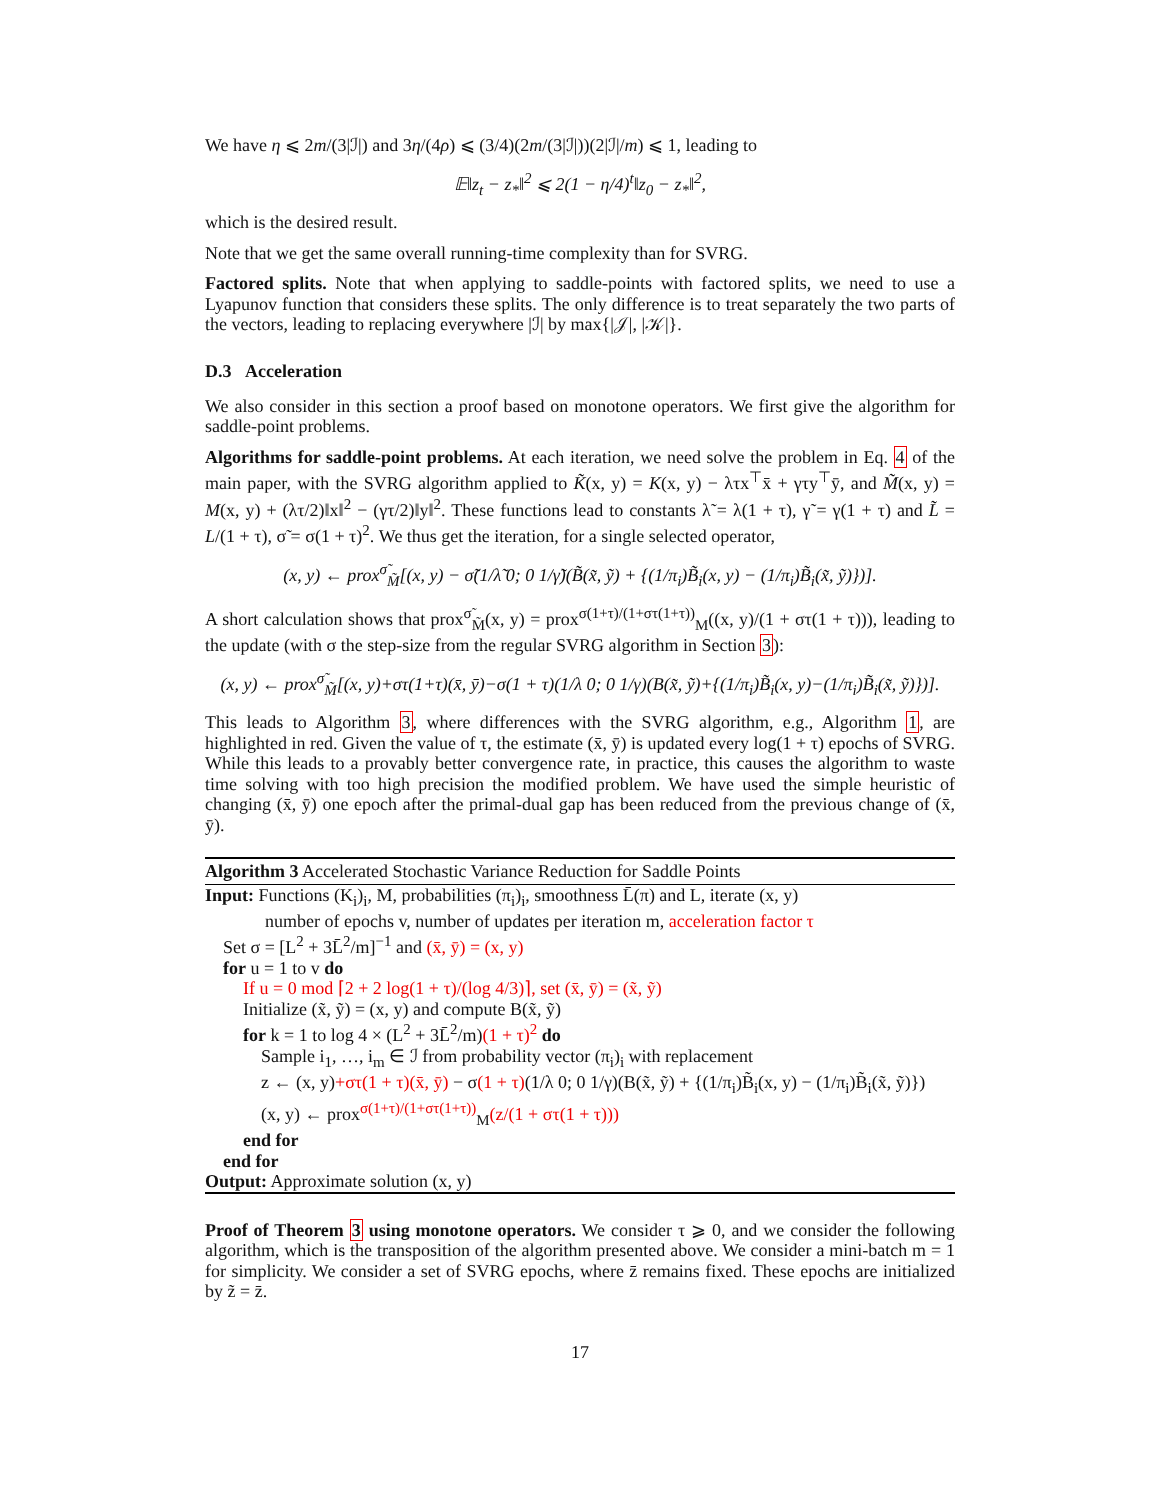We have η ⩽ 2m/(3|ℐ|) and 3η/(4ρ) ⩽ (3/4)(2m/(3|ℐ|))(2|ℐ|/m) ⩽ 1, leading to
𝔼‖z<sub>t</sub> − z<sub>*</sub>‖<sup>2</sup> ⩽ 2(1 − η/4)<sup>t</sup>‖z<sub>0</sub> − z<sub>*</sub>‖<sup>2</sup>,
which is the desired result.
Note that we get the same overall running-time complexity than for SVRG.
Factored splits. Note that when applying to saddle-points with factored splits, we need to use a Lyapunov function that considers these splits. The only difference is to treat separately the two parts of the vectors, leading to replacing everywhere |ℐ| by max{|𝒥|, |𝒦|}.
D.3 Acceleration
We also consider in this section a proof based on monotone operators. We first give the algorithm for saddle-point problems.
Algorithms for saddle-point problems. At each iteration, we need solve the problem in Eq. 4 of the main paper, with the SVRG algorithm applied to K̃(x, y) = K(x, y) − λτx<sup>⊤</sup>x̄ + γτy<sup>⊤</sup>ȳ, and M̃(x, y) = M(x, y) + (λτ/2)‖x‖<sup>2</sup> − (γτ/2)‖y‖<sup>2</sup>. These functions lead to constants λ̃ = λ(1 + τ), γ̃ = γ(1 + τ) and L̃ = L/(1 + τ), σ̃ = σ(1 + τ)<sup>2</sup>. We thus get the iteration, for a single selected operator,
(x, y) ← prox<sup>σ̃</sup><sub>M̃</sub>[(x, y) − σ̃(1/λ̃ 0; 0 1/γ̃)(B̃(x̃, ỹ) + {(1/π<sub>i</sub>)B̃<sub>i</sub>(x, y) − (1/π<sub>i</sub>)B̃<sub>i</sub>(x̃, ỹ)})].
A short calculation shows that prox<sup>σ̃</sup><sub>M̃</sub>(x, y) = prox<sup>σ(1+τ)/(1+στ(1+τ))</sup><sub>M</sub>((x, y)/(1 + στ(1 + τ))), leading to the update (with σ the step-size from the regular SVRG algorithm in Section 3):
(x, y) ← prox<sup>σ̃</sup><sub>M̃</sub>[(x, y)+στ(1+τ)(x̄, ȳ)−σ(1 + τ)(1/λ 0; 0 1/γ)(B(x̃, ỹ)+{(1/π<sub>i</sub>)B̃<sub>i</sub>(x, y)−(1/π<sub>i</sub>)B̃<sub>i</sub>(x̃, ỹ)})].
This leads to Algorithm 3, where differences with the SVRG algorithm, e.g., Algorithm 1, are highlighted in red. Given the value of τ, the estimate (x̄, ȳ) is updated every log(1 + τ) epochs of SVRG. While this leads to a provably better convergence rate, in practice, this causes the algorithm to waste time solving with too high precision the modified problem. We have used the simple heuristic of changing (x̄, ȳ) one epoch after the primal-dual gap has been reduced from the previous change of (x̄, ȳ).
Algorithm 3 Accelerated Stochastic Variance Reduction for Saddle Points
Input: Functions (K<sub>i</sub>)<sub>i</sub>, M, probabilities (π<sub>i</sub>)<sub>i</sub>, smoothness L̄(π) and L, iterate (x, y)
number of epochs v, number of updates per iteration m, acceleration factor τ
Set σ = [L<sup>2</sup> + 3L̄<sup>2</sup>/m]<sup>−1</sup> and (x̄, ȳ) = (x, y)
for u = 1 to v do
If u = 0 mod ⌈2 + 2 log(1 + τ)/(log 4/3)⌉, set (x̄, ȳ) = (x̃, ỹ)
Initialize (x̃, ỹ) = (x, y) and compute B(x̃, ỹ)
for k = 1 to log 4 × (L<sup>2</sup> + 3L̄<sup>2</sup>/m)(1 + τ)<sup>2</sup> do
Sample i<sub>1</sub>, …, i<sub>m</sub> ∈ ℐ from probability vector (π<sub>i</sub>)<sub>i</sub> with replacement
z ← (x, y)+στ(1 + τ)(x̄, ȳ) − σ(1 + τ)(1/λ 0; 0 1/γ)(B(x̃, ỹ) + {(1/π<sub>i</sub>)B̃<sub>i</sub>(x, y) − (1/π<sub>i</sub>)B̃<sub>i</sub>(x̃, ỹ)})
(x, y) ← prox<sup>σ(1+τ)/(1+στ(1+τ))</sup><sub>M</sub>(z/(1 + στ(1 + τ)))
end for
end for
Output: Approximate solution (x, y)
Proof of Theorem 3 using monotone operators. We consider τ ⩾ 0, and we consider the following algorithm, which is the transposition of the algorithm presented above. We consider a mini-batch m = 1 for simplicity. We consider a set of SVRG epochs, where z̄ remains fixed. These epochs are initialized by z̃ = z̄.
17